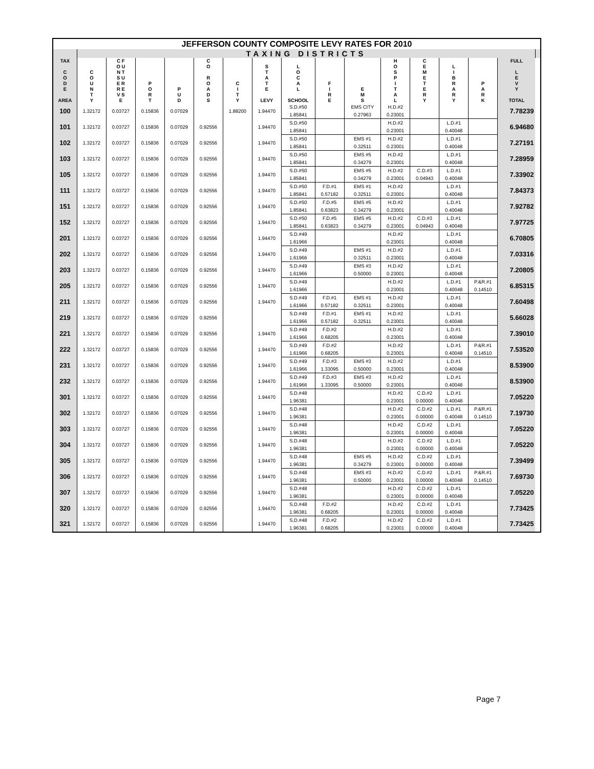| JEFFERSON COUNTY COMPOSITE LEVY RATES FOR 2010 | | | | | | | | | | | | | | | | |
| | TAXING DISTRICTS | | | | | | | | | | | | | | | |
| TAX C O D E AREA | C O U N T Y | C F O U N T S U E R R E V S E | P O R T | P U D | C O R O A D S | C I T Y | S T A T E LEVY | L O C A L SCHOOL | F I R E | E M S | H O S P I T A L | C E M E T E R Y | L I B R A R Y | P A R K | FULL L E V Y TOTAL | |
| 100 | 1.32172 | 0.03727 | 0.15836 | 0.07029 | | 1.88200 | 1.94470 | S.D.#50 | | EMS CITY | H.D.#2 | | | | 7.78239 | |
| | | | | | | | | 1.85841 | | 0.27963 | 0.23001 | | | | | |
| 101 | 1.32172 | 0.03727 | 0.15836 | 0.07029 | 0.92556 | | 1.94470 | S.D.#50 | | | H.D.#2 | | L.D.#1 | | 6.94680 | |
| | | | | | | | | 1.85841 | | | 0.23001 | | 0.40048 | | | |
| 102 | 1.32172 | 0.03727 | 0.15836 | 0.07029 | 0.92556 | | 1.94470 | S.D.#50 | | EMS #1 | H.D.#2 | | L.D.#1 | | 7.27191 | |
| | | | | | | | | 1.85841 | | 0.32511 | 0.23001 | | 0.40048 | | | |
| 103 | 1.32172 | 0.03727 | 0.15836 | 0.07029 | 0.92556 | | 1.94470 | S.D.#50 | | EMS #5 | H.D.#2 | | L.D.#1 | | 7.28959 | |
| | | | | | | | | 1.85841 | | 0.34279 | 0.23001 | | 0.40048 | | | |
| 105 | 1.32172 | 0.03727 | 0.15836 | 0.07029 | 0.92556 | | 1.94470 | S.D.#50 | | EMS #5 | H.D.#2 | C.D.#3 | L.D.#1 | | 7.33902 | |
| | | | | | | | | 1.85841 | | 0.34279 | 0.23001 | 0.04943 | 0.40048 | | | |
| 111 | 1.32172 | 0.03727 | 0.15836 | 0.07029 | 0.92556 | | 1.94470 | S.D.#50 | F.D.#1 | EMS #1 | H.D.#2 | | L.D.#1 | | 7.84373 | |
| | | | | | | | | 1.85841 | 0.57182 | 0.32511 | 0.23001 | | 0.40048 | | | |
| 151 | 1.32172 | 0.03727 | 0.15836 | 0.07029 | 0.92556 | | 1.94470 | S.D.#50 | F.D.#5 | EMS #5 | H.D.#2 | | L.D.#1 | | 7.92782 | |
| | | | | | | | | 1.85841 | 0.63823 | 0.34279 | 0.23001 | | 0.40048 | | | |
| 152 | 1.32172 | 0.03727 | 0.15836 | 0.07029 | 0.92556 | | 1.94470 | S.D.#50 | F.D.#5 | EMS #5 | H.D.#2 | C.D.#3 | L.D.#1 | | 7.97725 | |
| | | | | | | | | 1.85841 | 0.63823 | 0.34279 | 0.23001 | 0.04943 | 0.40048 | | | |
| 201 | 1.32172 | 0.03727 | 0.15836 | 0.07029 | 0.92556 | | 1.94470 | S.D.#49 | | | H.D.#2 | | L.D.#1 | | 6.70805 | |
| | | | | | | | | 1.61966 | | | 0.23001 | | 0.40048 | | | |
| 202 | 1.32172 | 0.03727 | 0.15836 | 0.07029 | 0.92556 | | 1.94470 | S.D.#49 | | EMS #1 | H.D.#2 | | L.D.#1 | | 7.03316 | |
| | | | | | | | | 1.61966 | | 0.32511 | 0.23001 | | 0.40048 | | | |
| 203 | 1.32172 | 0.03727 | 0.15836 | 0.07029 | 0.92556 | | 1.94470 | S.D.#49 | | EMS #3 | H.D.#2 | | L.D.#1 | | 7.20805 | |
| | | | | | | | | 1.61966 | | 0.50000 | 0.23001 | | 0.40048 | | | |
| 205 | 1.32172 | 0.03727 | 0.15836 | 0.07029 | 0.92556 | | 1.94470 | S.D.#49 | | | H.D.#2 | | L.D.#1 | P.&R.#1 | 6.85315 | |
| | | | | | | | | 1.61966 | | | 0.23001 | | 0.40048 | 0.14510 | | |
| 211 | 1.32172 | 0.03727 | 0.15836 | 0.07029 | 0.92556 | | 1.94470 | S.D.#49 | F.D.#1 | EMS #1 | H.D.#2 | | L.D.#1 | | 7.60498 | |
| | | | | | | | | 1.61966 | 0.57182 | 0.32511 | 0.23001 | | 0.40048 | | | |
| 219 | 1.32172 | 0.03727 | 0.15836 | 0.07029 | 0.92556 | | | S.D.#49 | F.D.#1 | EMS #1 | H.D.#2 | | L.D.#1 | | 5.66028 | |
| | | | | | | | | 1.61966 | 0.57182 | 0.32511 | 0.23001 | | 0.40048 | | | |
| 221 | 1.32172 | 0.03727 | 0.15836 | 0.07029 | 0.92556 | | 1.94470 | S.D.#49 | F.D.#2 | | H.D.#2 | | L.D.#1 | | 7.39010 | |
| | | | | | | | | 1.61966 | 0.68205 | | 0.23001 | | 0.40048 | | | |
| 222 | 1.32172 | 0.03727 | 0.15836 | 0.07029 | 0.92556 | | 1.94470 | S.D.#49 | F.D.#2 | | H.D.#2 | | L.D.#1 | P.&R.#1 | 7.53520 | |
| | | | | | | | | 1.61966 | 0.68205 | | 0.23001 | | 0.40048 | 0.14510 | | |
| 231 | 1.32172 | 0.03727 | 0.15836 | 0.07029 | 0.92556 | | 1.94470 | S.D.#49 | F.D.#3 | EMS #3 | H.D.#2 | | L.D.#1 | | 8.53900 | |
| | | | | | | | | 1.61966 | 1.33095 | 0.50000 | 0.23001 | | 0.40048 | | | |
| 232 | 1.32172 | 0.03727 | 0.15836 | 0.07029 | 0.92556 | | 1.94470 | S.D.#49 | F.D.#3 | EMS #3 | H.D.#2 | | L.D.#1 | | 8.53900 | |
| | | | | | | | | 1.61966 | 1.33095 | 0.50000 | 0.23001 | | 0.40048 | | | |
| 301 | 1.32172 | 0.03727 | 0.15836 | 0.07029 | 0.92556 | | 1.94470 | S.D.#48 | | | H.D.#2 | C.D.#2 | L.D.#1 | | 7.05220 | |
| | | | | | | | | 1.96381 | | | 0.23001 | 0.00000 | 0.40048 | | | |
| 302 | 1.32172 | 0.03727 | 0.15836 | 0.07029 | 0.92556 | | 1.94470 | S.D.#48 | | | H.D.#2 | C.D.#2 | L.D.#1 | P.&R.#1 | 7.19730 | |
| | | | | | | | | 1.96381 | | | 0.23001 | 0.00000 | 0.40048 | 0.14510 | | |
| 303 | 1.32172 | 0.03727 | 0.15836 | 0.07029 | 0.92556 | | 1.94470 | S.D.#48 | | | H.D.#2 | C.D.#2 | L.D.#1 | | 7.05220 | |
| | | | | | | | | 1.96381 | | | 0.23001 | 0.00000 | 0.40048 | | | |
| 304 | 1.32172 | 0.03727 | 0.15836 | 0.07029 | 0.92556 | | 1.94470 | S.D.#48 | | | H.D.#2 | C.D.#2 | L.D.#1 | | 7.05220 | |
| | | | | | | | | 1.96381 | | | 0.23001 | 0.00000 | 0.40048 | | | |
| 305 | 1.32172 | 0.03727 | 0.15836 | 0.07029 | 0.92556 | | 1.94470 | S.D.#48 | | EMS #5 | H.D.#2 | C.D.#2 | L.D.#1 | | 7.39499 | |
| | | | | | | | | 1.96381 | | 0.34279 | 0.23001 | 0.00000 | 0.40048 | | | |
| 306 | 1.32172 | 0.03727 | 0.15836 | 0.07029 | 0.92556 | | 1.94470 | S.D.#48 | | EMS #3 | H.D.#2 | C.D.#2 | L.D.#1 | P.&R.#1 | 7.69730 | |
| | | | | | | | | 1.96381 | | 0.50000 | 0.23001 | 0.00000 | 0.40048 | 0.14510 | | |
| 307 | 1.32172 | 0.03727 | 0.15836 | 0.07029 | 0.92556 | | 1.94470 | S.D.#48 | | | H.D.#2 | C.D.#2 | L.D.#1 | | 7.05220 | |
| | | | | | | | | 1.96381 | | | 0.23001 | 0.00000 | 0.40048 | | | |
| 320 | 1.32172 | 0.03727 | 0.15836 | 0.07029 | 0.92556 | | 1.94470 | S.D.#48 | F.D.#2 | | H.D.#2 | C.D.#2 | L.D.#1 | | 7.73425 | |
| | | | | | | | | 1.96381 | 0.68205 | | 0.23001 | 0.00000 | 0.40048 | | | |
| 321 | 1.32172 | 0.03727 | 0.15836 | 0.07029 | 0.92556 | | 1.94470 | S.D.#48 | F.D.#2 | | H.D.#2 | C.D.#2 | L.D.#1 | | 7.73425 | |
| | | | | | | | | 1.96381 | 0.68205 | | 0.23001 | 0.00000 | 0.40048 | | | |
Page 7